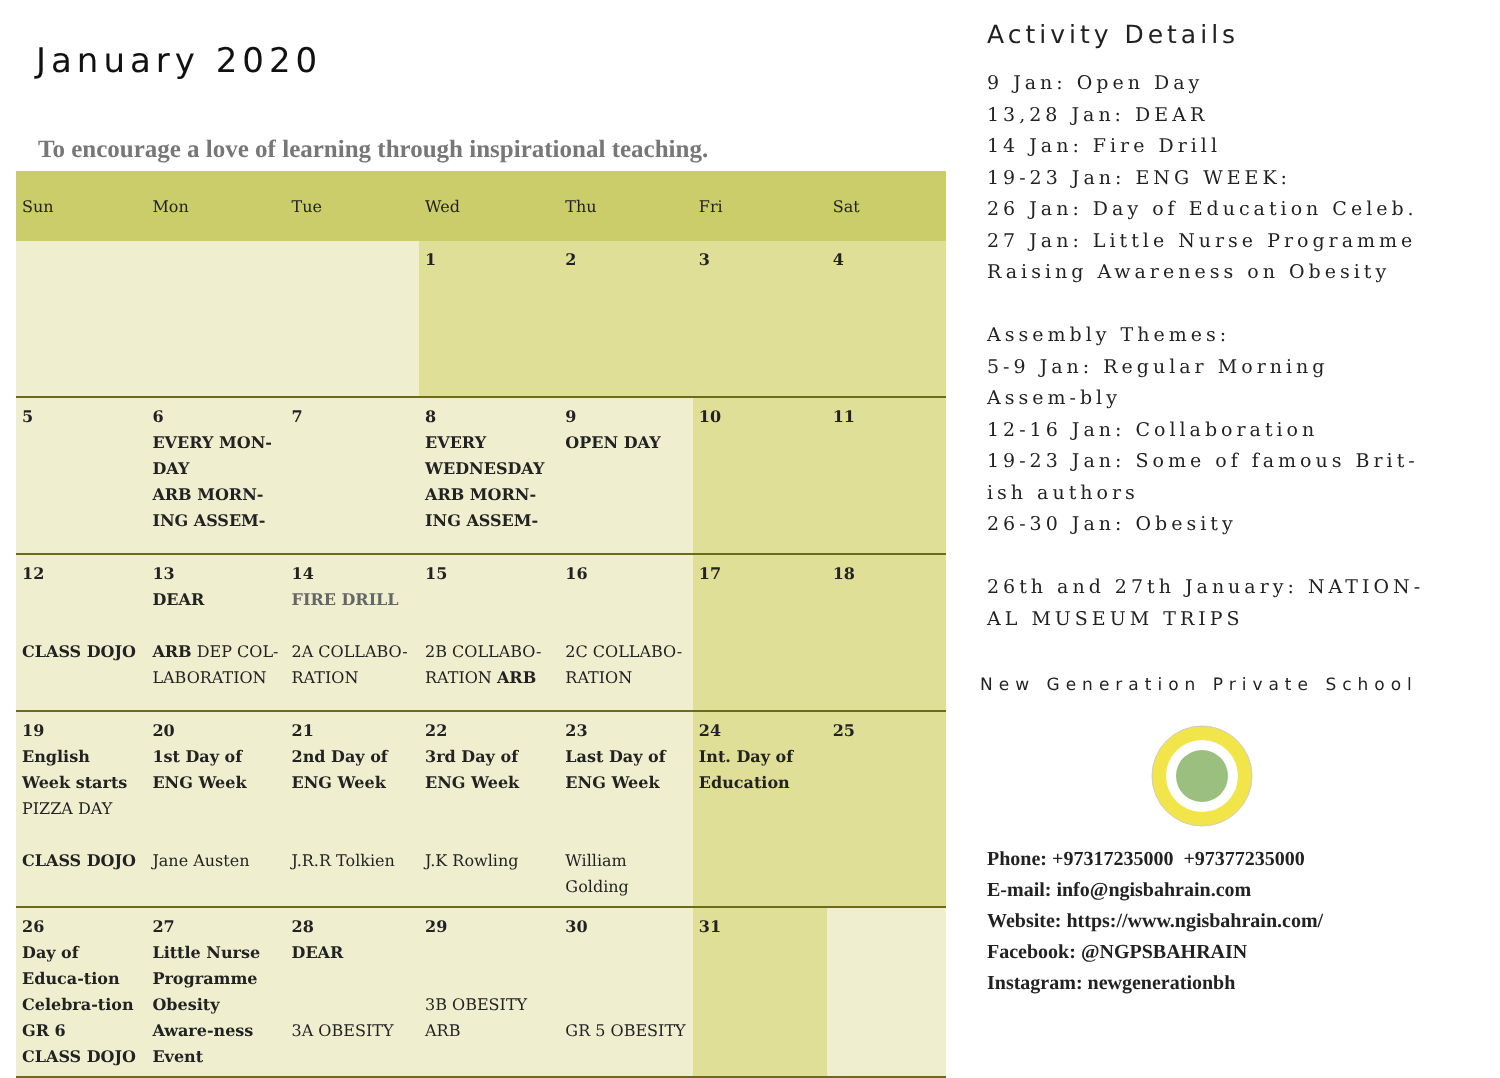January 2020
To encourage a love of learning through inspirational teaching.
| Sun | Mon | Tue | Wed | Thu | Fri | Sat |
| --- | --- | --- | --- | --- | --- | --- |
| | | | 1 | 2 | 3 | 4 |
| 5 | 6 EVERY MON-DAY ARB MORN-ING ASSEM- | 7 | 8 EVERY WEDNESDAY ARB MORN-ING ASSEM- | 9 OPEN DAY | 10 | 11 |
| 12 CLASS DOJO | 13 DEAR ARB DEP COL-LABORATION | 14 FIRE DRILL 2A COLLABO-RATION | 15 2B COLLABO-RATION ARB | 16 2C COLLABO-RATION | 17 | 18 |
| 19 English Week starts PIZZA DAY CLASS DOJO | 20 1st Day of ENG Week Jane Austen | 21 2nd Day of ENG Week J.R.R Tolkien | 22 3rd Day of ENG Week J.K Rowling | 23 Last Day of ENG Week William Golding | 24 Int. Day of Education | 25 |
| 26 Day of Educa-tion Celebra-tion GR 6 CLASS DOJO | 27 Little Nurse Programme Obesity Aware-ness Event | 28 DEAR 3A OBESITY | 29 3B OBESITY ARB | 30 GR 5 OBESITY | 31 | |
Activity Details
9 Jan: Open Day
13,28 Jan: DEAR
14 Jan: Fire Drill
19-23 Jan: ENG WEEK:
26 Jan: Day of Education Celeb.
27 Jan: Little Nurse Programme Raising Awareness on Obesity
Assembly Themes:
5-9 Jan: Regular Morning Assem-bly
12-16 Jan: Collaboration
19-23 Jan: Some of famous Brit-ish authors
26-30 Jan: Obesity
26th and 27th January: NATION-AL MUSEUM TRIPS
New Generation Private School
Phone: +97317235000 +97377235000
E-mail: info@ngisbahrain.com
Website: https://www.ngisbahrain.com/
Facebook: @NGPSBAHRAIN
Instagram: newgenerationbh